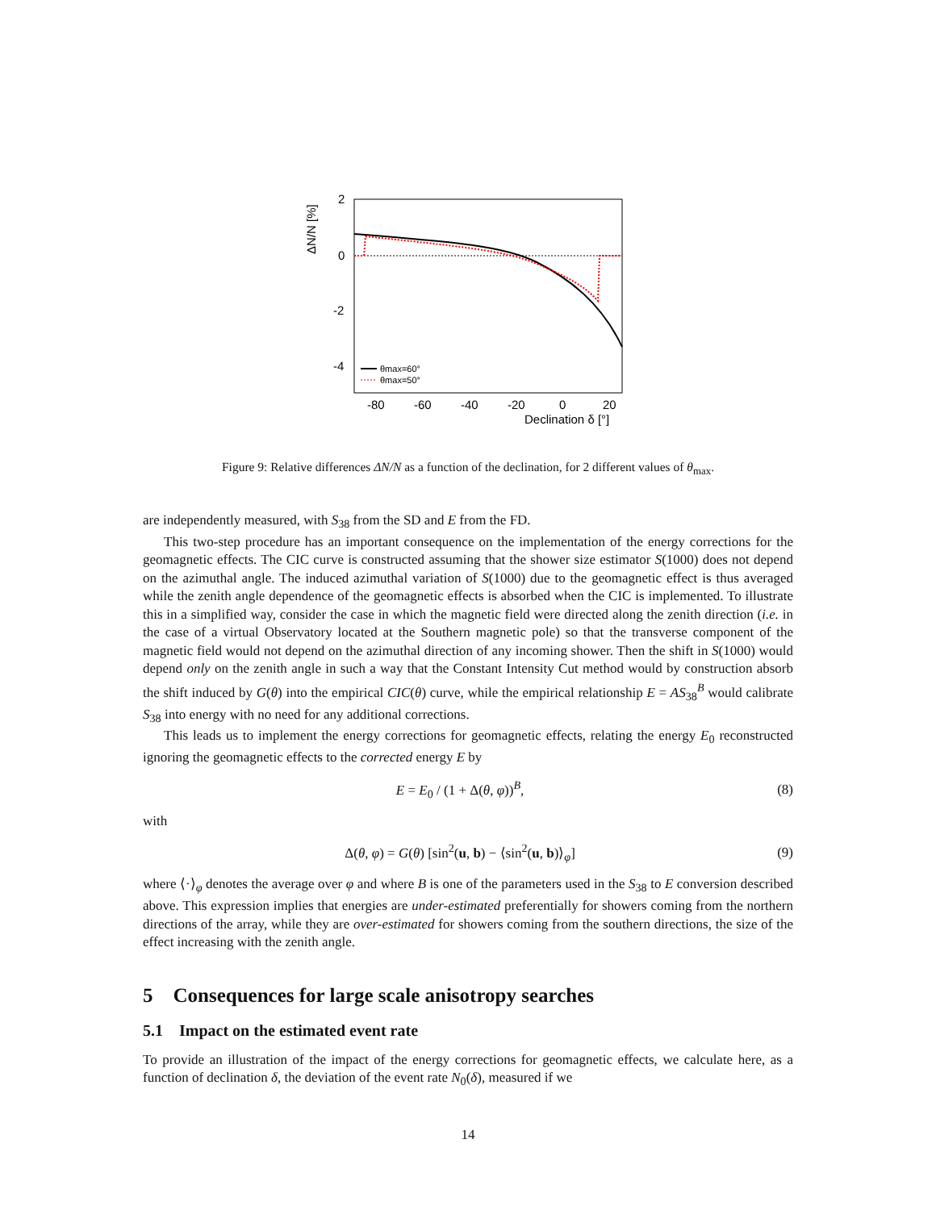2
0
-2
-4
-80
-60
-40
-20
0
20
Declination δ [°]
ΔN/N [%]
θmax=60°
θmax=50°
Figure 9: Relative differences ΔN/N as a function of the declination, for 2 different values of θ<sub>max</sub>.
are independently measured, with S<sub>38</sub> from the SD and E from the FD.
This two-step procedure has an important consequence on the implementation of the energy corrections for the geomagnetic effects. The CIC curve is constructed assuming that the shower size estimator S(1000) does not depend on the azimuthal angle. The induced azimuthal variation of S(1000) due to the geomagnetic effect is thus averaged while the zenith angle dependence of the geomagnetic effects is absorbed when the CIC is implemented. To illustrate this in a simplified way, consider the case in which the magnetic field were directed along the zenith direction (i.e. in the case of a virtual Observatory located at the Southern magnetic pole) so that the transverse component of the magnetic field would not depend on the azimuthal direction of any incoming shower. Then the shift in S(1000) would depend only on the zenith angle in such a way that the Constant Intensity Cut method would by construction absorb the shift induced by G(θ) into the empirical CIC(θ) curve, while the empirical relationship E = AS<sub>38</sub><sup>B</sup> would calibrate S<sub>38</sub> into energy with no need for any additional corrections.
This leads us to implement the energy corrections for geomagnetic effects, relating the energy E<sub>0</sub> reconstructed ignoring the geomagnetic effects to the corrected energy E by
E = E<sub>0</sub> / (1 + Δ(θ, φ))<sup>B</sup>, (8)
with
Δ(θ, φ) = G(θ) [sin<sup>2</sup>(u, b) − ⟨sin<sup>2</sup>(u, b)⟩<sub>φ</sub>] (9)
where ⟨·⟩<sub>φ</sub> denotes the average over φ and where B is one of the parameters used in the S<sub>38</sub> to E conversion described above. This expression implies that energies are under-estimated preferentially for showers coming from the northern directions of the array, while they are over-estimated for showers coming from the southern directions, the size of the effect increasing with the zenith angle.
5 Consequences for large scale anisotropy searches
5.1 Impact on the estimated event rate
To provide an illustration of the impact of the energy corrections for geomagnetic effects, we calculate here, as a function of declination δ, the deviation of the event rate N<sub>0</sub>(δ), measured if we
14